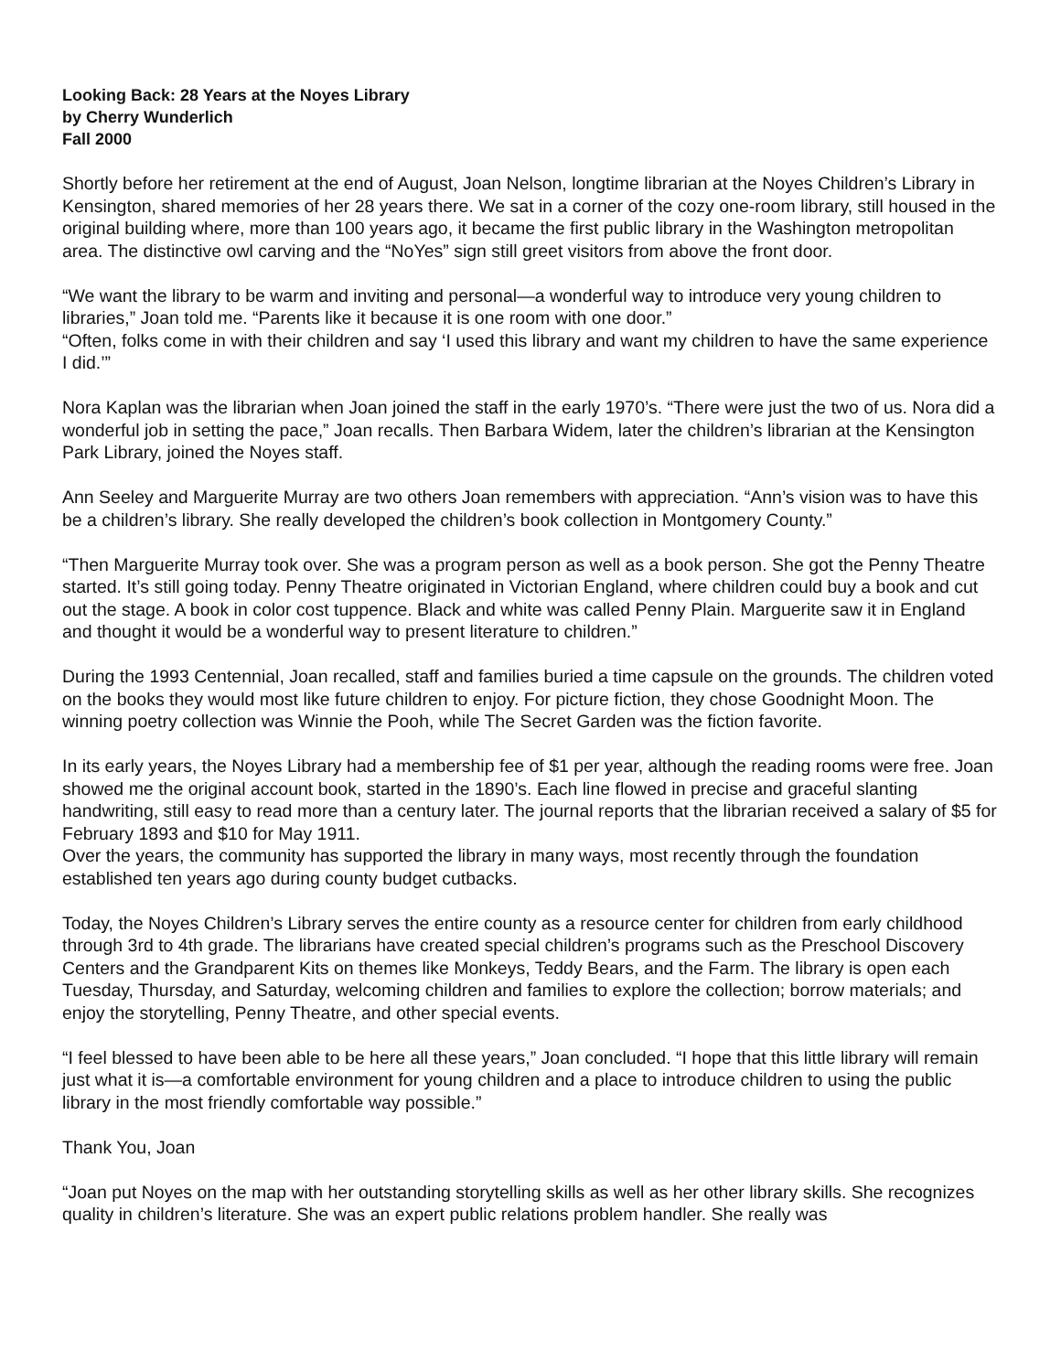Looking Back: 28 Years at the Noyes Library
by Cherry Wunderlich
Fall 2000
Shortly before her retirement at the end of August, Joan Nelson, longtime librarian at the Noyes Children’s Library in Kensington, shared memories of her 28 years there. We sat in a corner of the cozy one-room library, still housed in the original building where, more than 100 years ago, it became the first public library in the Washington metropolitan area. The distinctive owl carving and the “NoYes” sign still greet visitors from above the front door.
“We want the library to be warm and inviting and personal—a wonderful way to introduce very young children to libraries,” Joan told me. “Parents like it because it is one room with one door.”
“Often, folks come in with their children and say ‘I used this library and want my children to have the same experience I did.’”
Nora Kaplan was the librarian when Joan joined the staff in the early 1970’s. “There were just the two of us. Nora did a wonderful job in setting the pace,” Joan recalls. Then Barbara Widem, later the children’s librarian at the Kensington Park Library, joined the Noyes staff.
Ann Seeley and Marguerite Murray are two others Joan remembers with appreciation. “Ann’s vision was to have this be a children’s library. She really developed the children’s book collection in Montgomery County.”
“Then Marguerite Murray took over. She was a program person as well as a book person. She got the Penny Theatre started. It’s still going today. Penny Theatre originated in Victorian England, where children could buy a book and cut out the stage. A book in color cost tuppence. Black and white was called Penny Plain. Marguerite saw it in England and thought it would be a wonderful way to present literature to children.”
During the 1993 Centennial, Joan recalled, staff and families buried a time capsule on the grounds. The children voted on the books they would most like future children to enjoy. For picture fiction, they chose Goodnight Moon. The winning poetry collection was Winnie the Pooh, while The Secret Garden was the fiction favorite.
In its early years, the Noyes Library had a membership fee of $1 per year, although the reading rooms were free. Joan showed me the original account book, started in the 1890’s. Each line flowed in precise and graceful slanting handwriting, still easy to read more than a century later. The journal reports that the librarian received a salary of $5 for February 1893 and $10 for May 1911.
Over the years, the community has supported the library in many ways, most recently through the foundation established ten years ago during county budget cutbacks.
Today, the Noyes Children’s Library serves the entire county as a resource center for children from early childhood through 3rd to 4th grade. The librarians have created special children’s programs such as the Preschool Discovery Centers and the Grandparent Kits on themes like Monkeys, Teddy Bears, and the Farm. The library is open each Tuesday, Thursday, and Saturday, welcoming children and families to explore the collection; borrow materials; and enjoy the storytelling, Penny Theatre, and other special events.
“I feel blessed to have been able to be here all these years,” Joan concluded. “I hope that this little library will remain just what it is—a comfortable environment for young children and a place to introduce children to using the public library in the most friendly comfortable way possible.”
Thank You, Joan
“Joan put Noyes on the map with her outstanding storytelling skills as well as her other library skills. She recognizes quality in children’s literature. She was an expert public relations problem handler. She really was